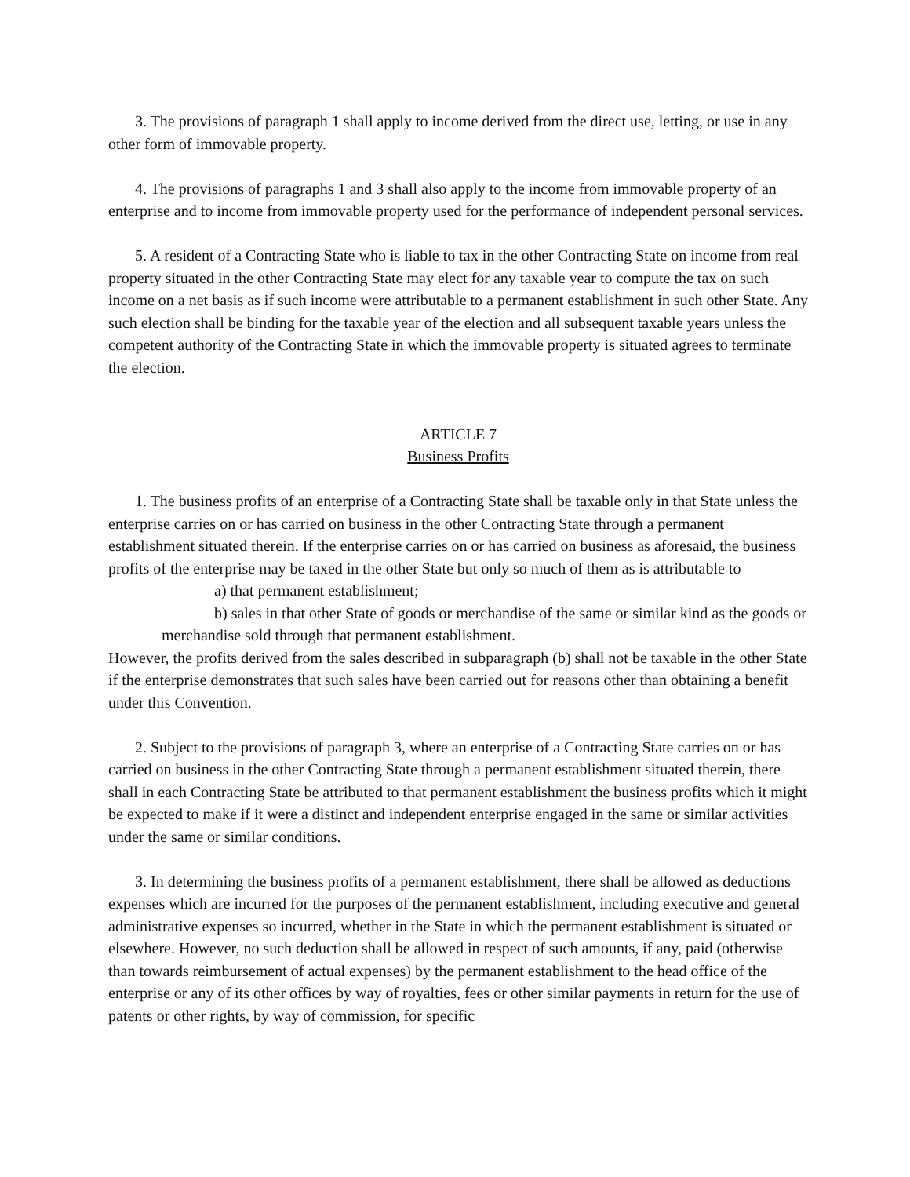3. The provisions of paragraph 1 shall apply to income derived from the direct use, letting, or use in any other form of immovable property.
4. The provisions of paragraphs 1 and 3 shall also apply to the income from immovable property of an enterprise and to income from immovable property used for the performance of independent personal services.
5. A resident of a Contracting State who is liable to tax in the other Contracting State on income from real property situated in the other Contracting State may elect for any taxable year to compute the tax on such income on a net basis as if such income were attributable to a permanent establishment in such other State. Any such election shall be binding for the taxable year of the election and all subsequent taxable years unless the competent authority of the Contracting State in which the immovable property is situated agrees to terminate the election.
ARTICLE 7
Business Profits
1. The business profits of an enterprise of a Contracting State shall be taxable only in that State unless the enterprise carries on or has carried on business in the other Contracting State through a permanent establishment situated therein. If the enterprise carries on or has carried on business as aforesaid, the business profits of the enterprise may be taxed in the other State but only so much of them as is attributable to
a) that permanent establishment;
b) sales in that other State of goods or merchandise of the same or similar kind as the goods or merchandise sold through that permanent establishment.
However, the profits derived from the sales described in subparagraph (b) shall not be taxable in the other State if the enterprise demonstrates that such sales have been carried out for reasons other than obtaining a benefit under this Convention.
2. Subject to the provisions of paragraph 3, where an enterprise of a Contracting State carries on or has carried on business in the other Contracting State through a permanent establishment situated therein, there shall in each Contracting State be attributed to that permanent establishment the business profits which it might be expected to make if it were a distinct and independent enterprise engaged in the same or similar activities under the same or similar conditions.
3. In determining the business profits of a permanent establishment, there shall be allowed as deductions expenses which are incurred for the purposes of the permanent establishment, including executive and general administrative expenses so incurred, whether in the State in which the permanent establishment is situated or elsewhere. However, no such deduction shall be allowed in respect of such amounts, if any, paid (otherwise than towards reimbursement of actual expenses) by the permanent establishment to the head office of the enterprise or any of its other offices by way of royalties, fees or other similar payments in return for the use of patents or other rights, by way of commission, for specific